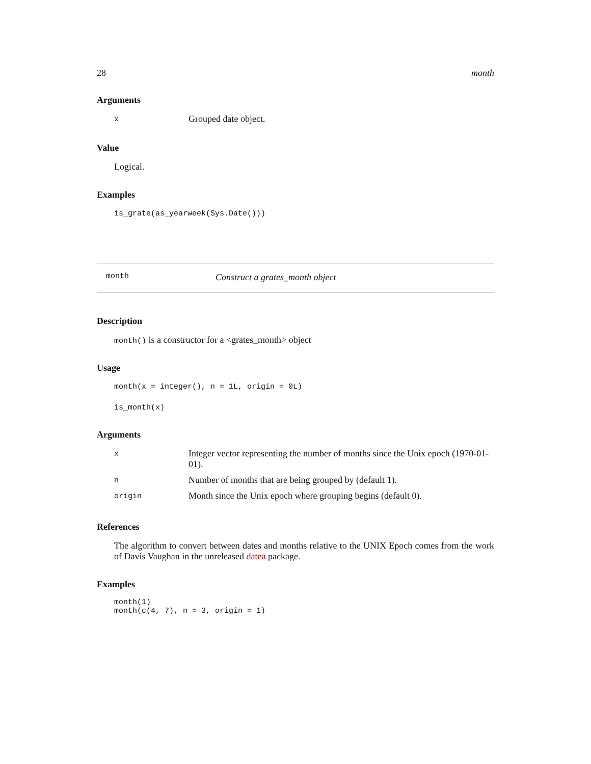28 month
Arguments
| x | Grouped date object. |
Value
Logical.
Examples
is_grate(as_yearweek(Sys.Date()))
month Construct a grates_month object
Description
month() is a constructor for a <grates_month> object
Usage
month(x = integer(), n = 1L, origin = 0L)
is_month(x)
Arguments
| x | Integer vector representing the number of months since the Unix epoch (1970-01-01). |
| n | Number of months that are being grouped by (default 1). |
| origin | Month since the Unix epoch where grouping begins (default 0). |
References
The algorithm to convert between dates and months relative to the UNIX Epoch comes from the work of Davis Vaughan in the unreleased datea package.
Examples
month(1)
month(c(4, 7), n = 3, origin = 1)